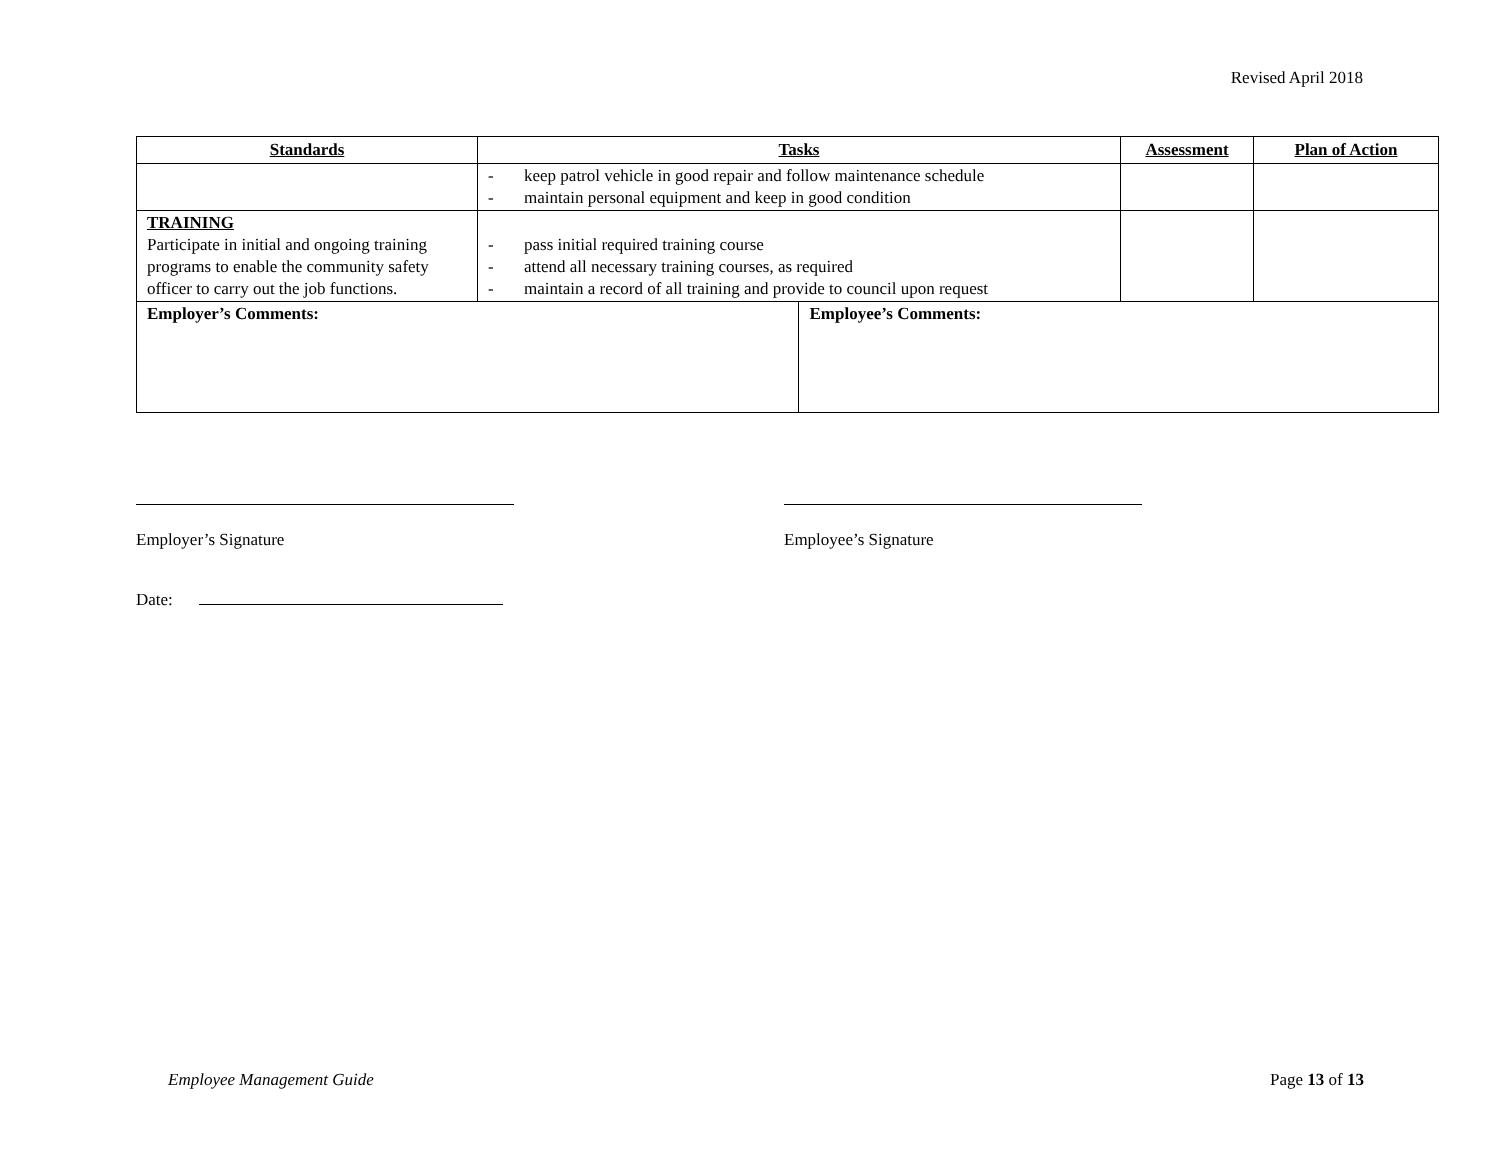Revised April 2018
| Standards | Tasks | | Assessment | Plan of Action |
| --- | --- | --- | --- | --- |
| | - keep patrol vehicle in good repair and follow maintenance schedule - maintain personal equipment and keep in good condition | | | |
| TRAINING Participate in initial and ongoing training programs to enable the community safety officer to carry out the job functions. | - pass initial required training course - attend all necessary training courses, as required - maintain a record of all training and provide to council upon request | | | |
| Employer’s Comments: | | Employee’s Comments: | | |
Employer’s Signature
Employee’s Signature
Date:
Employee Management Guide Page 13 of 13